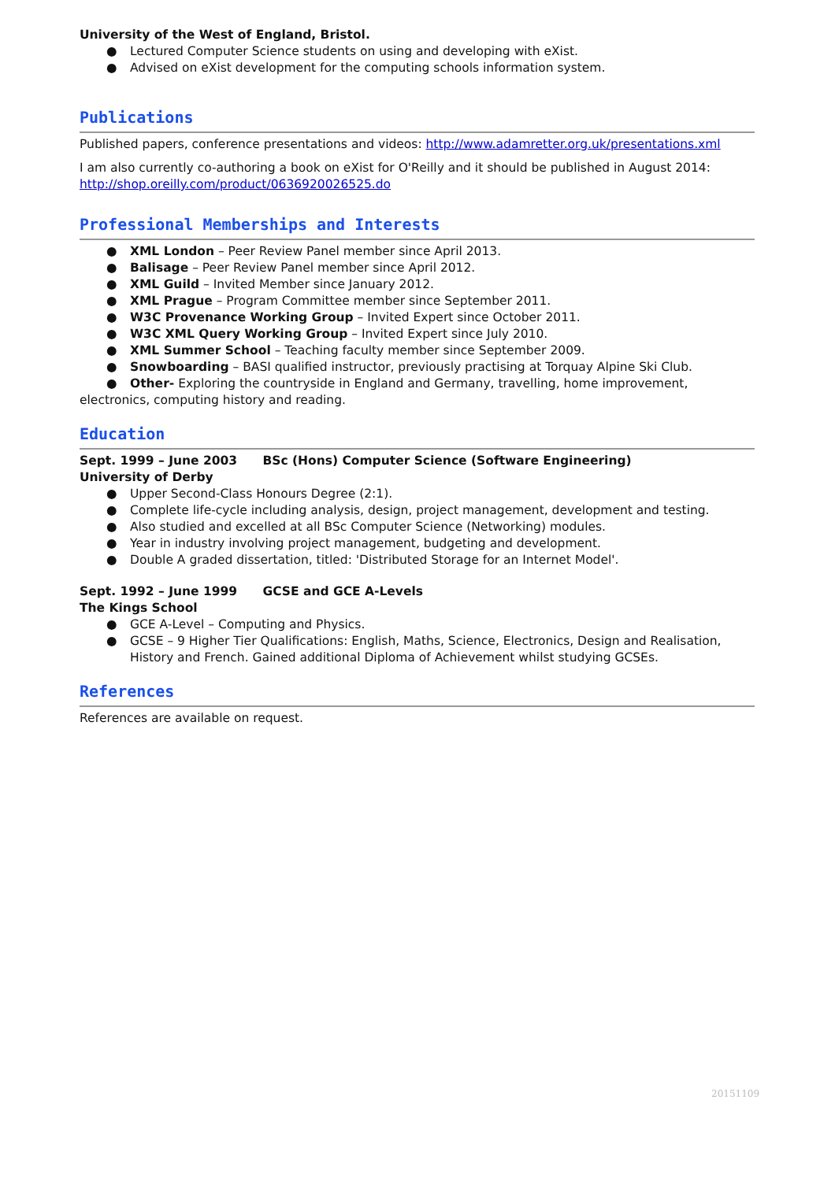University of the West of England, Bristol.
● Lectured Computer Science students on using and developing with eXist.
● Advised on eXist development for the computing schools information system.
Publications
Published papers, conference presentations and videos: http://www.adamretter.org.uk/presentations.xml
I am also currently co-authoring a book on eXist for O'Reilly and it should be published in August 2014: http://shop.oreilly.com/product/0636920026525.do
Professional Memberships and Interests
● XML London – Peer Review Panel member since April 2013.
● Balisage – Peer Review Panel member since April 2012.
● XML Guild – Invited Member since January 2012.
● XML Prague – Program Committee member since September 2011.
● W3C Provenance Working Group – Invited Expert since October 2011.
● W3C XML Query Working Group – Invited Expert since July 2010.
● XML Summer School – Teaching faculty member since September 2009.
● Snowboarding – BASI qualified instructor, previously practising at Torquay Alpine Ski Club.
● Other- Exploring the countryside in England and Germany, travelling, home improvement,
electronics, computing history and reading.
Education
Sept. 1999 – June 2003 BSc (Hons) Computer Science (Software Engineering)
University of Derby
● Upper Second-Class Honours Degree (2:1).
● Complete life-cycle including analysis, design, project management, development and testing.
● Also studied and excelled at all BSc Computer Science (Networking) modules.
● Year in industry involving project management, budgeting and development.
● Double A graded dissertation, titled: 'Distributed Storage for an Internet Model'.
Sept. 1992 – June 1999 GCSE and GCE A-Levels
The Kings School
● GCE A-Level – Computing and Physics.
● GCSE – 9 Higher Tier Qualifications: English, Maths, Science, Electronics, Design and Realisation, History and French. Gained additional Diploma of Achievement whilst studying GCSEs.
References
References are available on request.
20151109